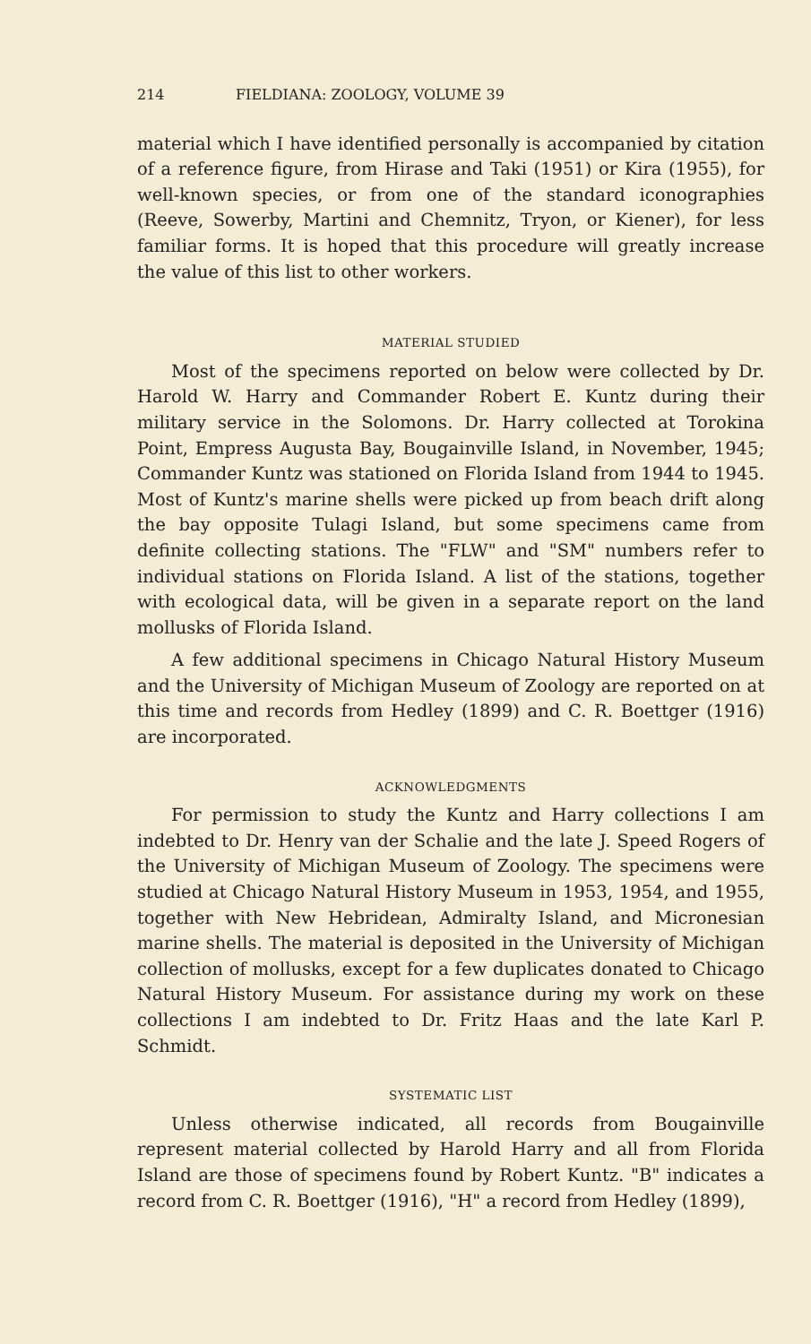214 FIELDIANA: ZOOLOGY, VOLUME 39
material which I have identified personally is accompanied by citation of a reference figure, from Hirase and Taki (1951) or Kira (1955), for well-known species, or from one of the standard iconographies (Reeve, Sowerby, Martini and Chemnitz, Tryon, or Kiener), for less familiar forms. It is hoped that this procedure will greatly increase the value of this list to other workers.
MATERIAL STUDIED
Most of the specimens reported on below were collected by Dr. Harold W. Harry and Commander Robert E. Kuntz during their military service in the Solomons. Dr. Harry collected at Torokina Point, Empress Augusta Bay, Bougainville Island, in November, 1945; Commander Kuntz was stationed on Florida Island from 1944 to 1945. Most of Kuntz's marine shells were picked up from beach drift along the bay opposite Tulagi Island, but some specimens came from definite collecting stations. The "FLW" and "SM" numbers refer to individual stations on Florida Island. A list of the stations, together with ecological data, will be given in a separate report on the land mollusks of Florida Island.
A few additional specimens in Chicago Natural History Museum and the University of Michigan Museum of Zoology are reported on at this time and records from Hedley (1899) and C. R. Boettger (1916) are incorporated.
ACKNOWLEDGMENTS
For permission to study the Kuntz and Harry collections I am indebted to Dr. Henry van der Schalie and the late J. Speed Rogers of the University of Michigan Museum of Zoology. The specimens were studied at Chicago Natural History Museum in 1953, 1954, and 1955, together with New Hebridean, Admiralty Island, and Micronesian marine shells. The material is deposited in the University of Michigan collection of mollusks, except for a few duplicates donated to Chicago Natural History Museum. For assistance during my work on these collections I am indebted to Dr. Fritz Haas and the late Karl P. Schmidt.
SYSTEMATIC LIST
Unless otherwise indicated, all records from Bougainville represent material collected by Harold Harry and all from Florida Island are those of specimens found by Robert Kuntz. "B" indicates a record from C. R. Boettger (1916), "H" a record from Hedley (1899),